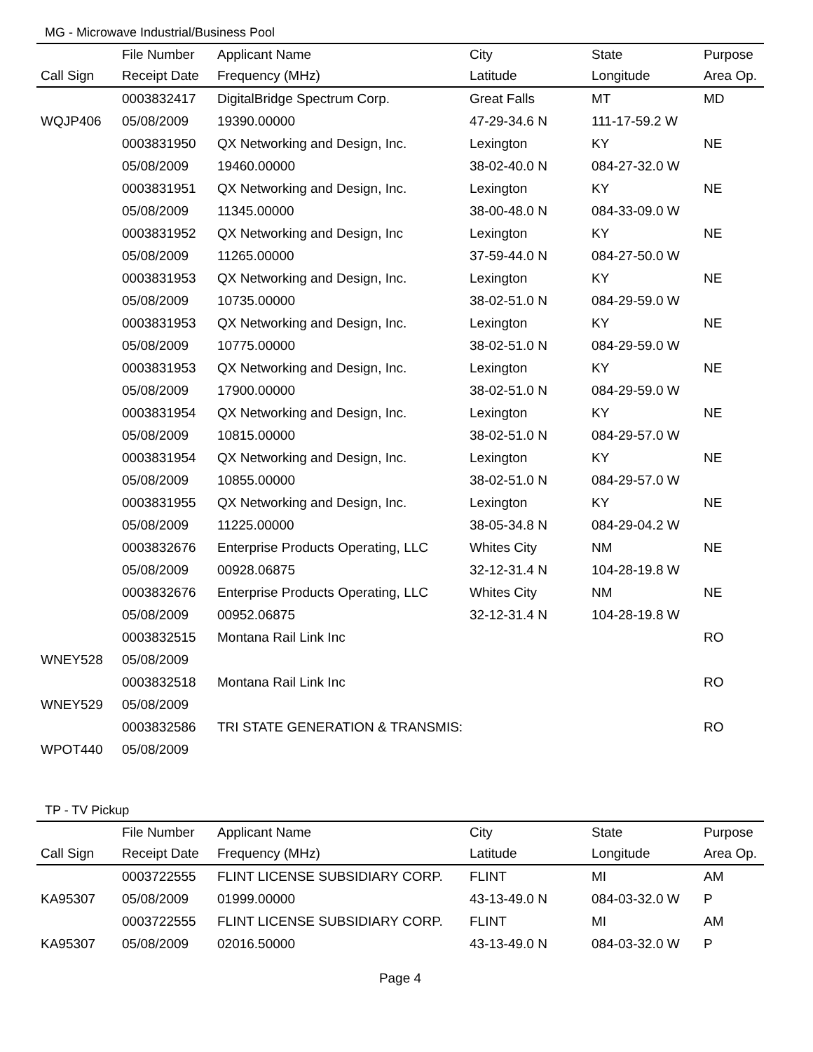MG - Microwave Industrial/Business Pool
| | File Number | Applicant Name | City | State | Purpose |
| --- | --- | --- | --- | --- | --- |
| Call Sign | Receipt Date | Frequency (MHz) | Latitude | Longitude | Area Op. |
| | 0003832417 | DigitalBridge Spectrum Corp. | Great Falls | MT | MD |
| WQJP406 | 05/08/2009 | 19390.00000 | 47-29-34.6 N | 111-17-59.2 W | |
| | 0003831950 | QX Networking and Design, Inc. | Lexington | KY | NE |
| | 05/08/2009 | 19460.00000 | 38-02-40.0 N | 084-27-32.0 W | |
| | 0003831951 | QX Networking and Design, Inc. | Lexington | KY | NE |
| | 05/08/2009 | 11345.00000 | 38-00-48.0 N | 084-33-09.0 W | |
| | 0003831952 | QX Networking and Design, Inc | Lexington | KY | NE |
| | 05/08/2009 | 11265.00000 | 37-59-44.0 N | 084-27-50.0 W | |
| | 0003831953 | QX Networking and Design, Inc. | Lexington | KY | NE |
| | 05/08/2009 | 10735.00000 | 38-02-51.0 N | 084-29-59.0 W | |
| | 0003831953 | QX Networking and Design, Inc. | Lexington | KY | NE |
| | 05/08/2009 | 10775.00000 | 38-02-51.0 N | 084-29-59.0 W | |
| | 0003831953 | QX Networking and Design, Inc. | Lexington | KY | NE |
| | 05/08/2009 | 17900.00000 | 38-02-51.0 N | 084-29-59.0 W | |
| | 0003831954 | QX Networking and Design, Inc. | Lexington | KY | NE |
| | 05/08/2009 | 10815.00000 | 38-02-51.0 N | 084-29-57.0 W | |
| | 0003831954 | QX Networking and Design, Inc. | Lexington | KY | NE |
| | 05/08/2009 | 10855.00000 | 38-02-51.0 N | 084-29-57.0 W | |
| | 0003831955 | QX Networking and Design, Inc. | Lexington | KY | NE |
| | 05/08/2009 | 11225.00000 | 38-05-34.8 N | 084-29-04.2 W | |
| | 0003832676 | Enterprise Products Operating, LLC | Whites City | NM | NE |
| | 05/08/2009 | 00928.06875 | 32-12-31.4 N | 104-28-19.8 W | |
| | 0003832676 | Enterprise Products Operating, LLC | Whites City | NM | NE |
| | 05/08/2009 | 00952.06875 | 32-12-31.4 N | 104-28-19.8 W | |
| | 0003832515 | Montana Rail Link Inc | | | RO |
| WNEY528 | 05/08/2009 | | | | |
| | 0003832518 | Montana Rail Link Inc | | | RO |
| WNEY529 | 05/08/2009 | | | | |
| | 0003832586 | TRI STATE GENERATION & TRANSMIS: | | | RO |
| WPOT440 | 05/08/2009 | | | | |
TP - TV Pickup
| | File Number | Applicant Name | City | State | Purpose |
| --- | --- | --- | --- | --- | --- |
| Call Sign | Receipt Date | Frequency (MHz) | Latitude | Longitude | Area Op. |
| | 0003722555 | FLINT LICENSE SUBSIDIARY CORP. | FLINT | MI | AM |
| KA95307 | 05/08/2009 | 01999.00000 | 43-13-49.0 N | 084-03-32.0 W | P |
| | 0003722555 | FLINT LICENSE SUBSIDIARY CORP. | FLINT | MI | AM |
| KA95307 | 05/08/2009 | 02016.50000 | 43-13-49.0 N | 084-03-32.0 W | P |
Page 4